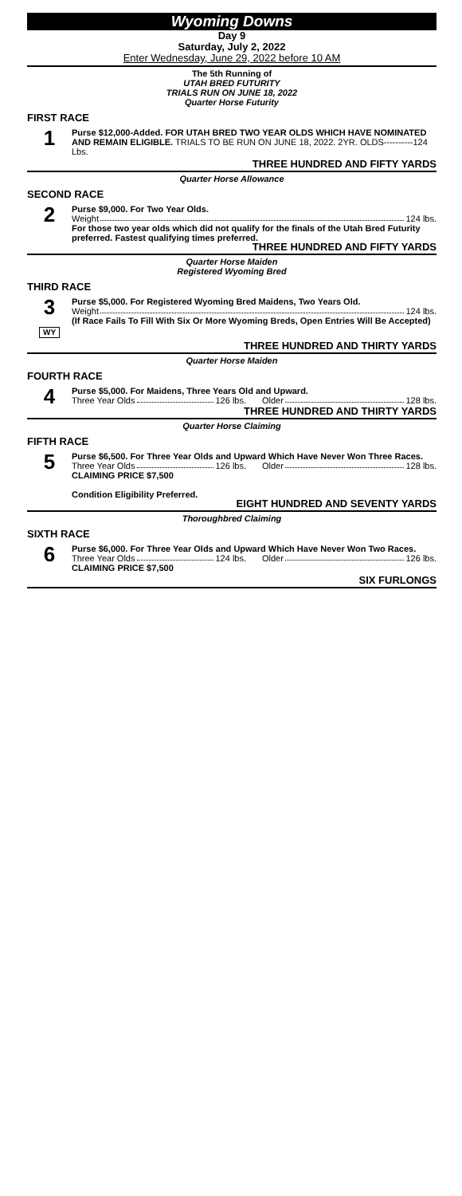Wyoming Downs
Day 9
Saturday, July 2, 2022
Enter Wednesday, June 29, 2022 before 10 AM
The 5th Running of
UTAH BRED FUTURITY
TRIALS RUN ON JUNE 18, 2022
Quarter Horse Futurity
FIRST RACE
1
Purse $12,000-Added. FOR UTAH BRED TWO YEAR OLDS WHICH HAVE NOMINATED AND REMAIN ELIGIBLE. TRIALS TO BE RUN ON JUNE 18, 2022. 2YR. OLDS----------124 Lbs.
THREE HUNDRED AND FIFTY YARDS
Quarter Horse Allowance
SECOND RACE
2
Purse $9,000. For Two Year Olds.
Weight 124 lbs.
For those two year olds which did not qualify for the finals of the Utah Bred Futurity preferred. Fastest qualifying times preferred.
THREE HUNDRED AND FIFTY YARDS
Quarter Horse Maiden
Registered Wyoming Bred
THIRD RACE
3
WY
Purse $5,000. For Registered Wyoming Bred Maidens, Two Years Old.
Weight 124 lbs.
(If Race Fails To Fill With Six Or More Wyoming Breds, Open Entries Will Be Accepted)
THREE HUNDRED AND THIRTY YARDS
Quarter Horse Maiden
FOURTH RACE
4
Purse $5,000. For Maidens, Three Years Old and Upward.
Three Year Olds 126 lbs. Older 128 lbs.
THREE HUNDRED AND THIRTY YARDS
Quarter Horse Claiming
FIFTH RACE
5
Purse $6,500. For Three Year Olds and Upward Which Have Never Won Three Races.
Three Year Olds 126 lbs. Older 128 lbs.
CLAIMING PRICE $7,500
Condition Eligibility Preferred.
EIGHT HUNDRED AND SEVENTY YARDS
Thoroughbred Claiming
SIXTH RACE
6
Purse $6,000. For Three Year Olds and Upward Which Have Never Won Two Races.
Three Year Olds 124 lbs. Older 126 lbs.
CLAIMING PRICE $7,500
SIX FURLONGS